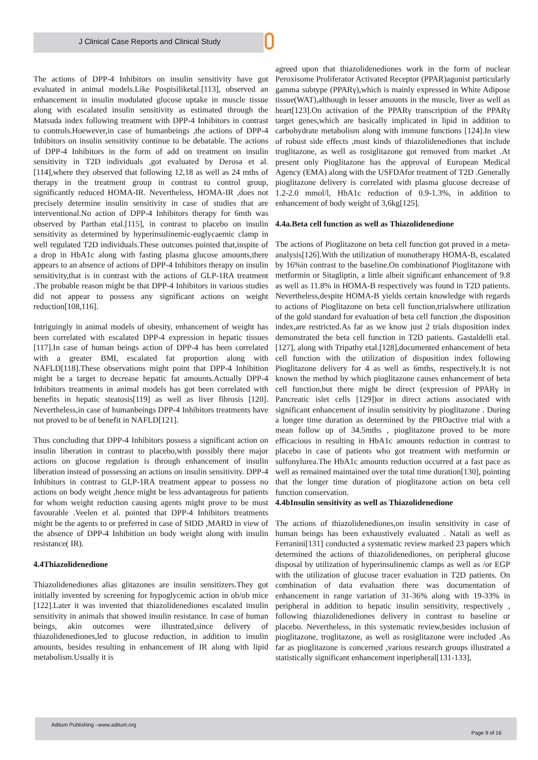J Clinical Case Reports and Clinical Study
The actions of DPP-4 Inhibitors on insulin sensitivity have got evaluated in animal models.Like Pospisiliketal.[113], observed an enhancement in insulin modulated glucose uptake in muscle tissue along with escalated insulin sensitivity as estimated through the Matsuda index following treatment with DPP-4 Inhibitors in contrast to controls.Hoewever,in case of humanbeings ,the actions of DPP-4 Inhibitors on insulin sensitivity continue to be debatable. The actions of DPP-4 Inhibitors in the form of add on treatment on insulin sensitivity in T2D individuals ,got evaluated by Derosa et al.[114],where they observed that following 12,18 as well as 24 mths of therapy in the treatment group in contrast to control group, significantly reduced HOMA-IR. Nevertheless, HOMA-IR ,does not precisely determine insulin sensitivity in case of studies that are interventional.No action of DPP-4 Inhibitors therapy for 6mth was observed by Parthan etal.[115], in contrast to placebo on insulin sensitivity as determined by hyperinsulinemic-euglycaemic clamp in well regulated T2D individuals.These outcomes pointed that,inspite of a drop in HbA1c along with fasting plasma glucose amounts,there appears to an absence of actions of DPP-4 Inhibitors therapy on insulin sensitivity,that is in contrast with the actions of GLP-1RA treatment .The probable reason might be that DPP-4 Inhibitors in various studies did not appear to possess any significant actions on weight reduction[108,116].
Intriguingly in animal models of obesity, enhancement of weight has been correlated with escalated DPP-4 expression in hepatic tissues [117].In case of human beings action of DPP-4 has been correlated with a greater BMI, escalated fat proportion along with NAFLD[118].These observations might point that DPP-4 Inhibition might be a target to decrease hepatic fat amounts.Actually DPP-4 Inhibitors treatments in animal models has got been correlated with benefits in hepatic steatosis[119] as well as liver fibrosis [120]. Nevertheless,in case of humanbeings DPP-4 Inhibitors treatments have not proved to be of benefit in NAFLD[121].
Thus concluding that DPP-4 Inhibitors possess a significant action on insulin liberation in contrast to placebo,with possibly there major actions on glucose regulation is through enhancement of insulin liberation instead of possessing an actions on insulin sensitivity. DPP-4 Inhibitors in contrast to GLP-1RA treatment appear to possess no actions on body weight ,hence might be less advantageous for patients for whom weight reduction causing agents might prove to be most favourable .Veelen et al. pointed that DPP-4 Inhibitors treatments might be the agents to or preferred in case of SIDD ,MARD in view of the absence of DPP-4 Inhibition on body weight along with insulin resistance( IR).
4.4Thiazolidenedione
Thiazolidenediones alias glitazones are insulin sensitizers.They got initially invented by screening for hypoglycemic action in ob/ob mice [122].Later it was invented that thiazolidenediones escalated insulin sensitivity in animals that showed insulin resistance. In case of human beings, akin outcomes were illustrated,since delivery of thiazolidenediones,led to glucose reduction, in addition to insulin amounts, besides resulting in enhancement of IR along with lipid metabolism.Usually it is
agreed upon that thiazolidenediones work in the form of nuclear Peroxisome Proliferator Activated Receptor (PPAR)agonist particularly gamma subtype (PPARγ),which is mainly expressed in White Adipose tissue(WAT),although in lesser amounts in the muscle, liver as well as heart[123].On activation of the PPARγ transcription of the PPARγ target genes,which are basically implicated in lipid in addition to carbohydrate metabolism along with immune functions [124].In view of robust side effects ,most kinds of thiazolidenediones that include troglitazone, as well as rosiglitazone got removed from market .At present only Pioglitazone has the approval of European Medical Agency (EMA) along with the USFDAfor treatment of T2D .Generally pioglitazone delivery is correlated with plasma glucose decrease of 1.2-2.0 mmol/l, HbA1c reduction of 0.9-1.3%, in addition to enhancement of body weight of 3,6kg[125].
4.4a.Beta cell function as well as Thiazolidenedione
The actions of Pioglitazone on beta cell function got proved in a meta-analysis[126].With the utilization of monotherapy HOMA-B, escalated by 16%in contrast to the baseline.On combinationof Pioglitazone with metformin or Sitagliptin, a little albeit significant enhancement of 9.8 as well as 11.8% in HOMA-B respectively was found in T2D patients. Nevertheless,despite HOMA-B yields certain knowledge with regards to actions of Pioglitazone on beta cell function,trialswhere utilization of the gold standard for evaluation of beta cell function ,the disposition index,are restricted.As far as we know just 2 trials disposition index demonstrated the beta cell function in T2D patients. Gastaldelli etal.[127], along with Tripathy etal.[128],documented enhancement of beta cell function with the utilization of disposition index following Pioglitazone delivery for 4 as well as 6mths, respectively.It is not known the method by which pioglitazone causes enhancement of beta cell function,but there might be direct (expression of PPARγ in Pancreatic islet cells [129])or in direct actions associated with significant enhancement of insulin sensitivity by pioglitazone . During a longer time duration as determined by the PROactive trial with a mean follow up of 34.5mths , pioglitazone proved to be more efficacious in resulting in HbA1c amounts reduction in contrast to placebo in case of patients who got treatment with metformin or sulfonylurea.The HbA1c amounts reduction occurred at a fast pace as well as remained maintained over the total time duration[130], pointing that the longer time duration of pioglitazone action on beta cell function conservation.
4.4bInsulin sensitivity as well as Thiazolidenedione
The actions of thiazolidenediones,on insulin sensitivity in case of human beings has been exhaustively evaluated . Natali as well as Ferranini[131] conducted a systematic review marked 23 papers which determined the actions of thiazolidenediones, on peripheral glucose disposal by utilization of hyperinsulinemic clamps as well as /or EGP with the utilization of glucose tracer evaluation in T2D patients. On combination of data evaluation there was documentation of enhancement in range variation of 31-36% along with 19-33% in peripheral in addition to hepatic insulin sensitivity, respectively , following thiazolidenediones delivery in contrast to baseline or placebo. Nevertheless, in this systematic review,besides inclusion of pioglitazone, troglitazone, as well as rosiglitazone were included .As far as pioglitazone is concerned ,various research groups illustrated a statistically significant enhancement inperipheral[131-133],
Aditum Publishing –www.aditum.org
Page 9 of 16